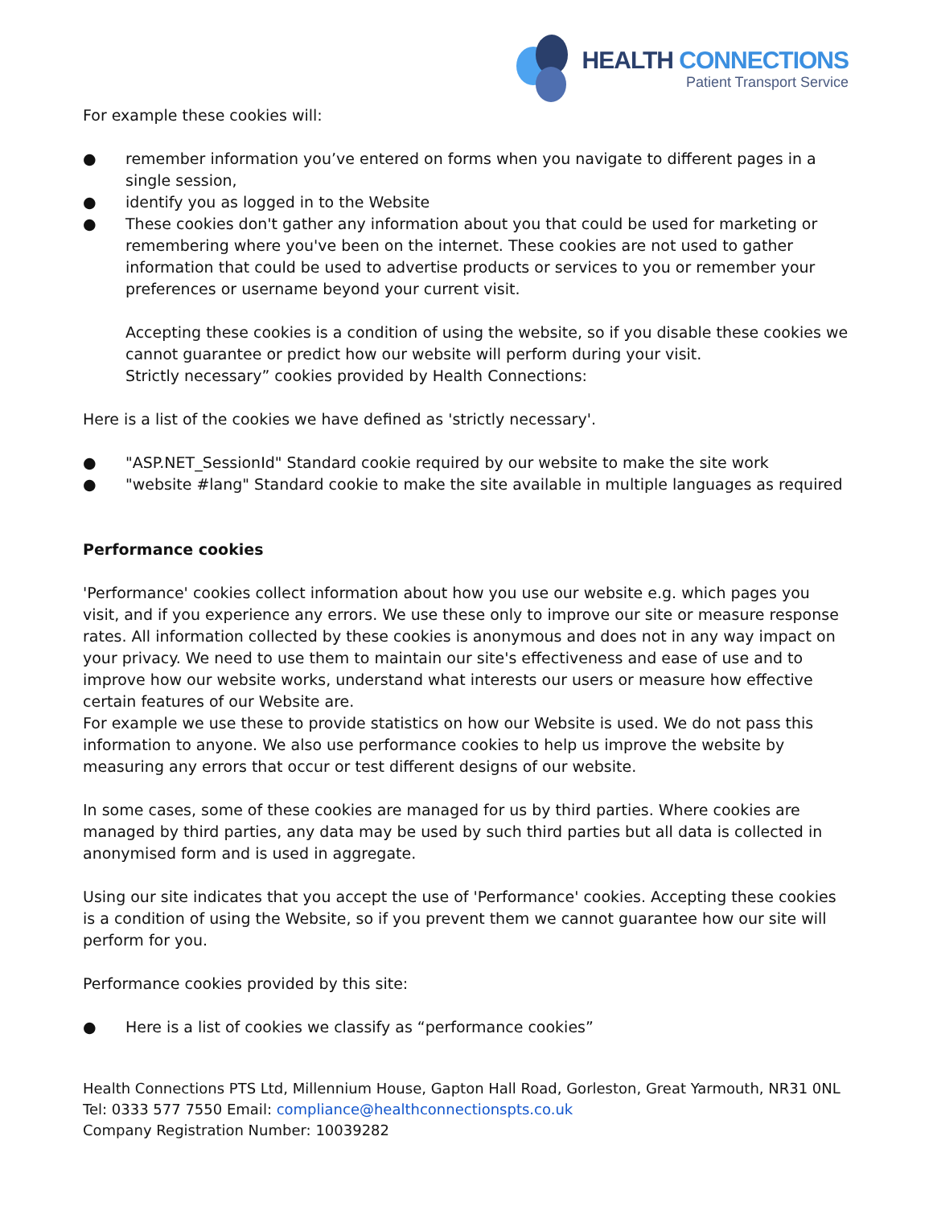HEALTH CONNECTIONS
Patient Transport Service
For example these cookies will:
● remember information you’ve entered on forms when you navigate to different pages in a single session,
● identify you as logged in to the Website
● These cookies don't gather any information about you that could be used for marketing or remembering where you've been on the internet. These cookies are not used to gather information that could be used to advertise products or services to you or remember your preferences or username beyond your current visit.
Accepting these cookies is a condition of using the website, so if you disable these cookies we cannot guarantee or predict how our website will perform during your visit.
Strictly necessary” cookies provided by Health Connections:
Here is a list of the cookies we have defined as 'strictly necessary'.
● "ASP.NET_SessionId" Standard cookie required by our website to make the site work
● "website #lang" Standard cookie to make the site available in multiple languages as required
Performance cookies
'Performance' cookies collect information about how you use our website e.g. which pages you visit, and if you experience any errors. We use these only to improve our site or measure response rates. All information collected by these cookies is anonymous and does not in any way impact on your privacy. We need to use them to maintain our site's effectiveness and ease of use and to improve how our website works, understand what interests our users or measure how effective certain features of our Website are.
For example we use these to provide statistics on how our Website is used. We do not pass this information to anyone. We also use performance cookies to help us improve the website by measuring any errors that occur or test different designs of our website.
In some cases, some of these cookies are managed for us by third parties. Where cookies are managed by third parties, any data may be used by such third parties but all data is collected in anonymised form and is used in aggregate.
Using our site indicates that you accept the use of 'Performance' cookies. Accepting these cookies is a condition of using the Website, so if you prevent them we cannot guarantee how our site will perform for you.
Performance cookies provided by this site:
● Here is a list of cookies we classify as “performance cookies”
Health Connections PTS Ltd, Millennium House, Gapton Hall Road, Gorleston, Great Yarmouth, NR31 0NL
Tel: 0333 577 7550 Email: compliance@healthconnectionspts.co.uk
Company Registration Number: 10039282